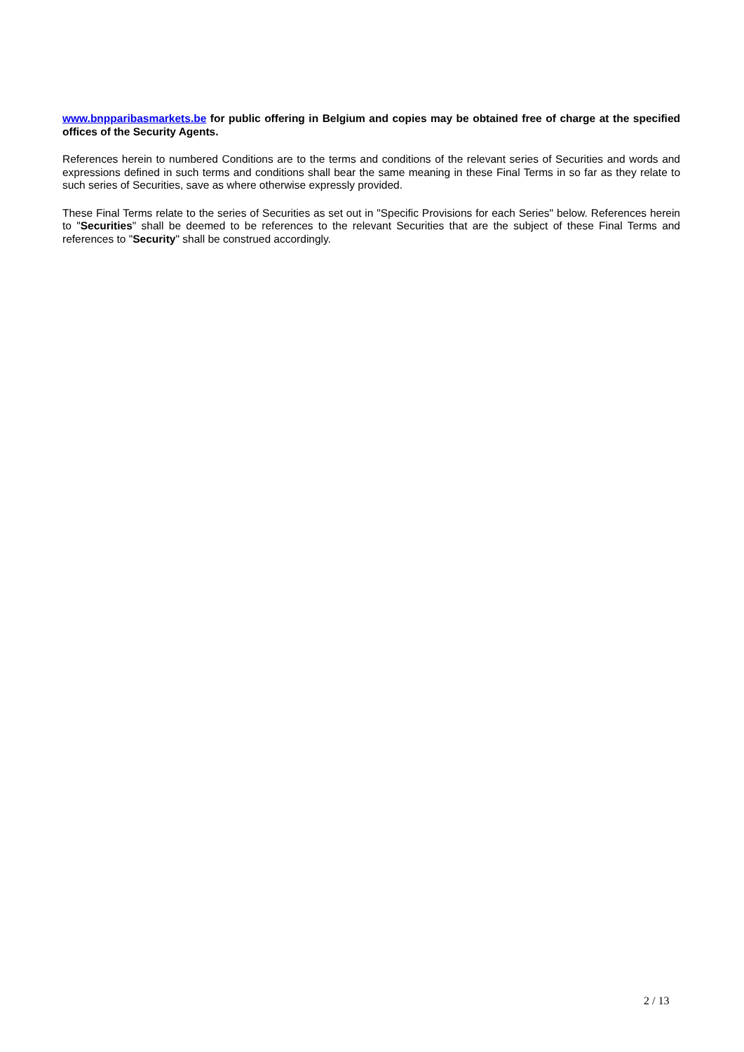www.bnpparibasmarkets.be for public offering in Belgium and copies may be obtained free of charge at the specified offices of the Security Agents.
References herein to numbered Conditions are to the terms and conditions of the relevant series of Securities and words and expressions defined in such terms and conditions shall bear the same meaning in these Final Terms in so far as they relate to such series of Securities, save as where otherwise expressly provided.
These Final Terms relate to the series of Securities as set out in "Specific Provisions for each Series" below. References herein to "Securities" shall be deemed to be references to the relevant Securities that are the subject of these Final Terms and references to "Security" shall be construed accordingly.
2 / 13